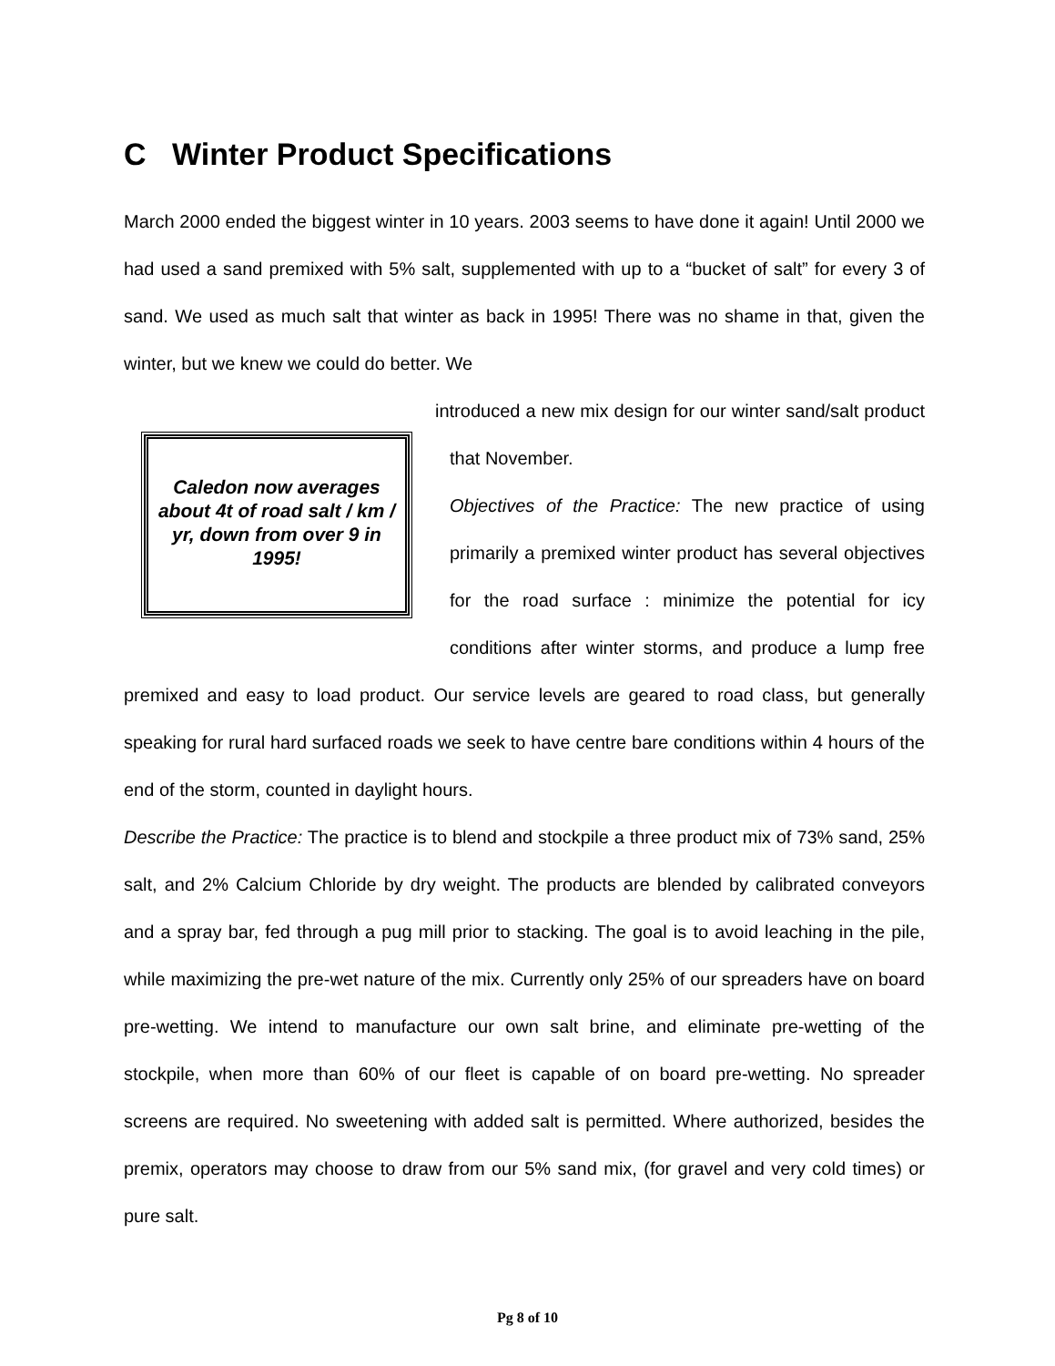C Winter Product Specifications
March 2000 ended the biggest winter in 10 years. 2003 seems to have done it again! Until 2000 we had used a sand premixed with 5% salt, supplemented with up to a “bucket of salt” for every 3 of sand. We used as much salt that winter as back in 1995! There was no shame in that, given the winter, but we knew we could do better. We
Caledon now averages about 4t of road salt / km / yr, down from over 9 in 1995!
introduced a new mix design for our winter sand/salt product that November.
Objectives of the Practice: The new practice of using primarily a premixed winter product has several objectives for the road surface : minimize the potential for icy conditions after winter storms, and produce a lump free premixed and easy to load product. Our service levels are geared to road class, but generally speaking for rural hard surfaced roads we seek to have centre bare conditions within 4 hours of the end of the storm, counted in daylight hours.
Describe the Practice: The practice is to blend and stockpile a three product mix of 73% sand, 25% salt, and 2% Calcium Chloride by dry weight. The products are blended by calibrated conveyors and a spray bar, fed through a pug mill prior to stacking. The goal is to avoid leaching in the pile, while maximizing the pre-wet nature of the mix. Currently only 25% of our spreaders have on board pre-wetting. We intend to manufacture our own salt brine, and eliminate pre-wetting of the stockpile, when more than 60% of our fleet is capable of on board pre-wetting. No spreader screens are required. No sweetening with added salt is permitted. Where authorized, besides the premix, operators may choose to draw from our 5% sand mix, (for gravel and very cold times) or pure salt.
Pg 8 of 10